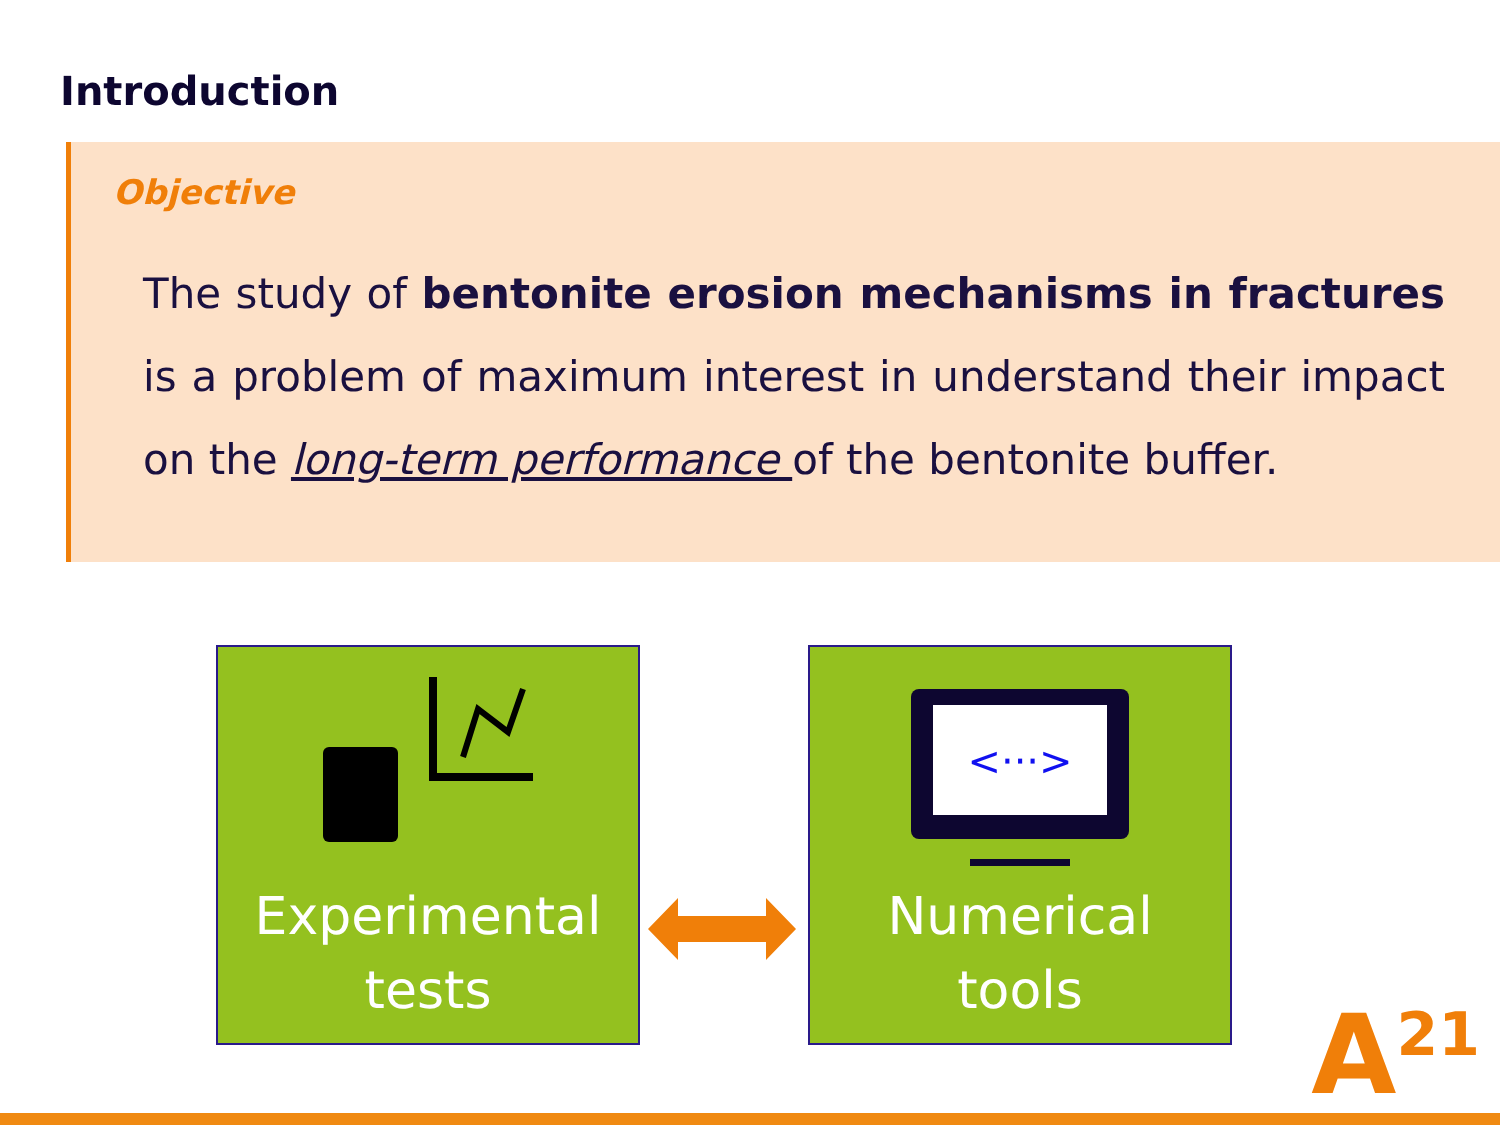Introduction
Objective
The study of bentonite erosion mechanisms in fractures is a problem of maximum interest in understand their impact on the long-term performance of the bentonite buffer.
Experimental
tests
<···>
Numerical
tools
A<sup>21</sup>